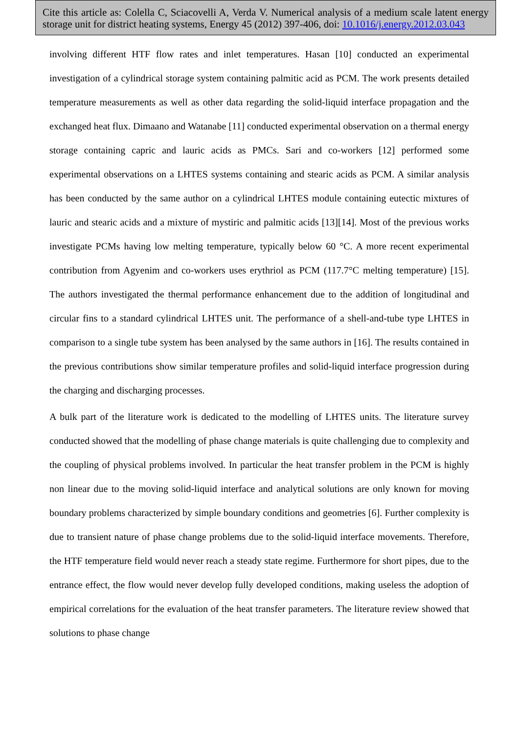Cite this article as: Colella C, Sciacovelli A, Verda V. Numerical analysis of a medium scale latent energy storage unit for district heating systems, Energy 45 (2012) 397-406, doi: 10.1016/j.energy.2012.03.043
involving different HTF flow rates and inlet temperatures. Hasan [10] conducted an experimental investigation of a cylindrical storage system containing palmitic acid as PCM. The work presents detailed temperature measurements as well as other data regarding the solid-liquid interface propagation and the exchanged heat flux. Dimaano and Watanabe [11] conducted experimental observation on a thermal energy storage containing capric and lauric acids as PMCs. Sari and co-workers [12] performed some experimental observations on a LHTES systems containing and stearic acids as PCM. A similar analysis has been conducted by the same author on a cylindrical LHTES module containing eutectic mixtures of lauric and stearic acids and a mixture of mystiric and palmitic acids [13][14]. Most of the previous works investigate PCMs having low melting temperature, typically below 60 °C. A more recent experimental contribution from Agyenim and co-workers uses erythriol as PCM (117.7°C melting temperature) [15]. The authors investigated the thermal performance enhancement due to the addition of longitudinal and circular fins to a standard cylindrical LHTES unit. The performance of a shell-and-tube type LHTES in comparison to a single tube system has been analysed by the same authors in [16]. The results contained in the previous contributions show similar temperature profiles and solid-liquid interface progression during the charging and discharging processes.
A bulk part of the literature work is dedicated to the modelling of LHTES units. The literature survey conducted showed that the modelling of phase change materials is quite challenging due to complexity and the coupling of physical problems involved. In particular the heat transfer problem in the PCM is highly non linear due to the moving solid-liquid interface and analytical solutions are only known for moving boundary problems characterized by simple boundary conditions and geometries [6]. Further complexity is due to transient nature of phase change problems due to the solid-liquid interface movements. Therefore, the HTF temperature field would never reach a steady state regime. Furthermore for short pipes, due to the entrance effect, the flow would never develop fully developed conditions, making useless the adoption of empirical correlations for the evaluation of the heat transfer parameters. The literature review showed that solutions to phase change